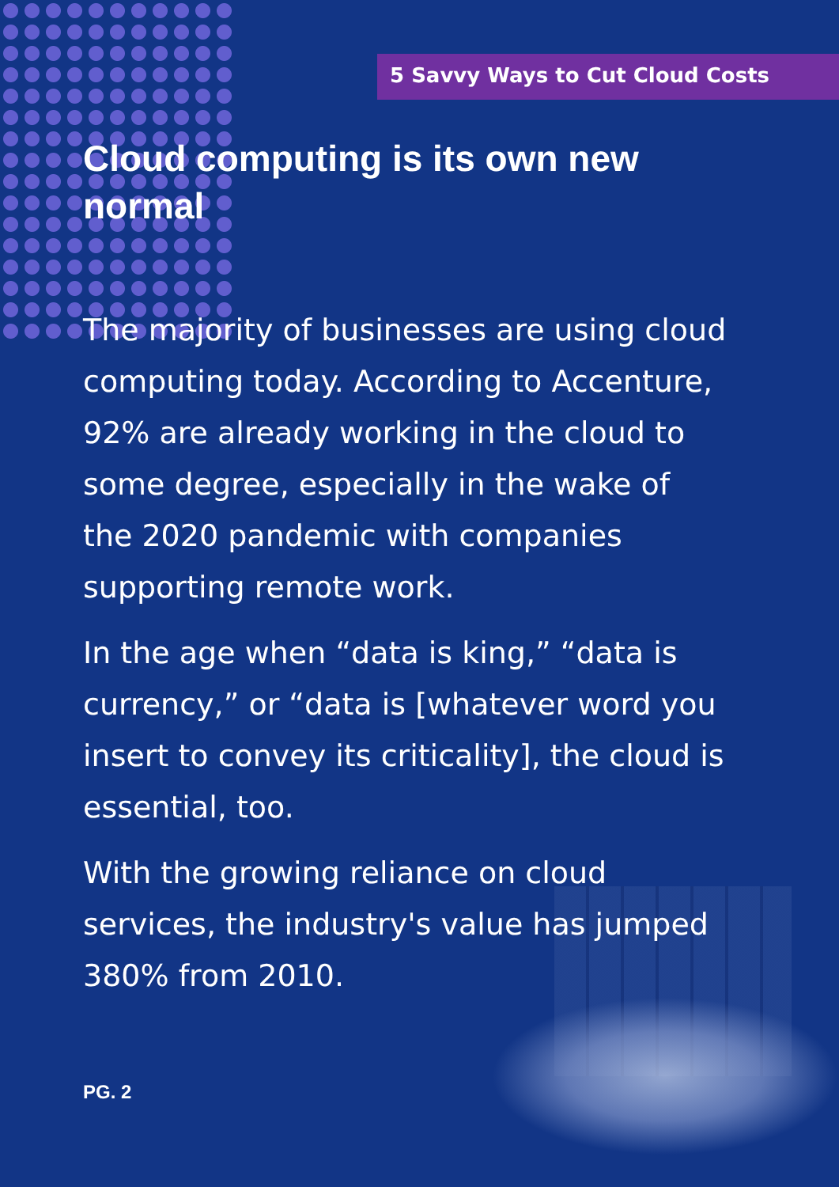5 Savvy Ways to Cut Cloud Costs
Cloud computing is its own new normal
The majority of businesses are using cloud computing today. According to Accenture, 92% are already working in the cloud to some degree, especially in the wake of the 2020 pandemic with companies supporting remote work.
In the age when “data is king,” “data is currency,” or “data is [whatever word you insert to convey its criticality], the cloud is essential, too.
With the growing reliance on cloud services, the industry's value has jumped 380% from 2010.
PG. 2